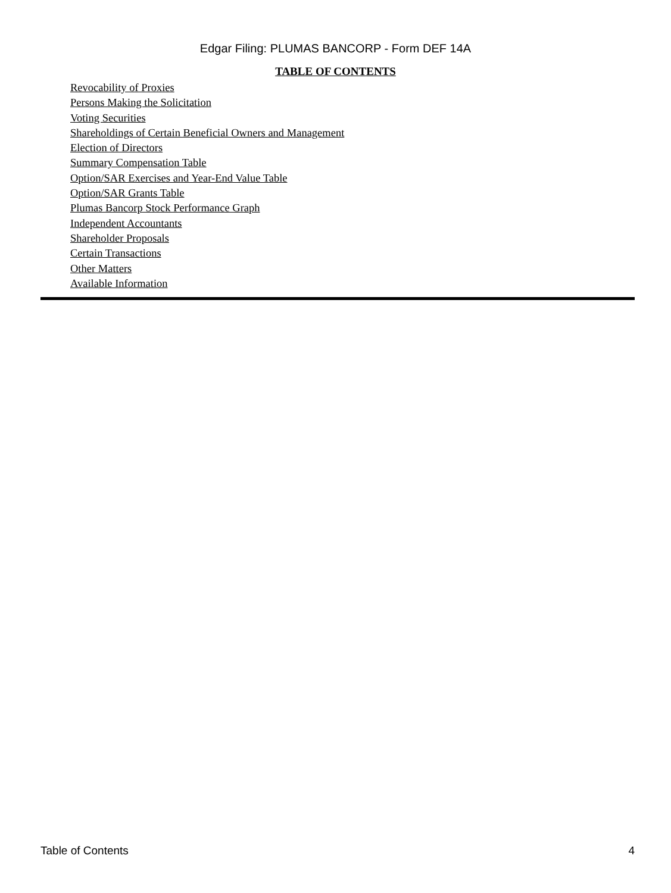Edgar Filing: PLUMAS BANCORP - Form DEF 14A
TABLE OF CONTENTS
Revocability of Proxies
Persons Making the Solicitation
Voting Securities
Shareholdings of Certain Beneficial Owners and Management
Election of Directors
Summary Compensation Table
Option/SAR Exercises and Year-End Value Table
Option/SAR Grants Table
Plumas Bancorp Stock Performance Graph
Independent Accountants
Shareholder Proposals
Certain Transactions
Other Matters
Available Information
Table of Contents 4